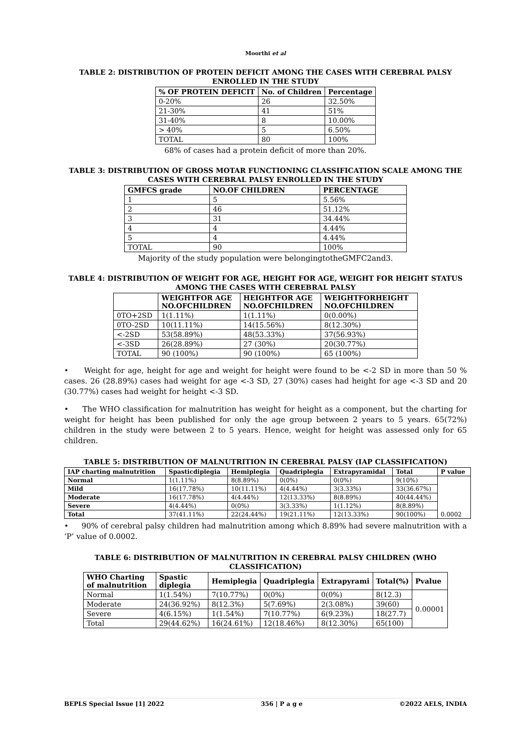Moorthi et al
TABLE 2: DISTRIBUTION OF PROTEIN DEFICIT AMONG THE CASES WITH CEREBRAL PALSY ENROLLED IN THE STUDY
| % OF PROTEIN DEFICIT | No. of Children | Percentage |
| --- | --- | --- |
| 0-20% | 26 | 32.50% |
| 21-30% | 41 | 51% |
| 31-40% | 8 | 10.00% |
| > 40% | 5 | 6.50% |
| TOTAL | 80 | 100% |
68% of cases had a protein deficit of more than 20%.
TABLE 3: DISTRIBUTION OF GROSS MOTAR FUNCTIONING CLASSIFICATION SCALE AMONG THE CASES WITH CEREBRAL PALSY ENROLLED IN THE STUDY
| GMFCS grade | NO.OF CHILDREN | PERCENTAGE |
| --- | --- | --- |
| 1 | 5 | 5.56% |
| 2 | 46 | 51.12% |
| 3 | 31 | 34.44% |
| 4 | 4 | 4.44% |
| 5 | 4 | 4.44% |
| TOTAL | 90 | 100% |
Majority of the study population were belongingtotheGMFC2and3.
TABLE 4: DISTRIBUTION OF WEIGHT FOR AGE, HEIGHT FOR AGE, WEIGHT FOR HEIGHT STATUS AMONG THE CASES WITH CEREBRAL PALSY
| | WEIGHTFOR AGE NO.OFCHILDREN | HEIGHTFOR AGE NO.OFCHILDREN | WEIGHTFORHEIGHT NO.OFCHILDREN |
| --- | --- | --- | --- |
| 0TO+2SD | 1(1.11%) | 1(1.11%) | 0(0.00%) |
| 0TO-2SD | 10(11.11%) | 14(15.56%) | 8(12.30%) |
| <-2SD | 53(58.89%) | 48(53.33%) | 37(56.93%) |
| <-3SD | 26(28.89%) | 27 (30%) | 20(30.77%) |
| TOTAL | 90 (100%) | 90 (100%) | 65 (100%) |
• Weight for age, height for age and weight for height were found to be <-2 SD in more than 50 % cases. 26 (28.89%) cases had weight for age <-3 SD, 27 (30%) cases had height for age <-3 SD and 20 (30.77%) cases had weight for height <-3 SD.
• The WHO classification for malnutrition has weight for height as a component, but the charting for weight for height has been published for only the age group between 2 years to 5 years. 65(72%) children in the study were between 2 to 5 years. Hence, weight for height was assessed only for 65 children.
TABLE 5: DISTRIBUTION OF MALNUTRITION IN CEREBRAL PALSY (IAP CLASSIFICATION)
| IAP charting malnutrition | Spasticdiplegia | Hemiplegia | Quadriplegia | Extrapyramidal | Total | P value |
| --- | --- | --- | --- | --- | --- | --- |
| Normal | 1(1.11%) | 8(8.89%) | 0(0%) | 0(0%) | 9(10%) | 0.0002 |
| Mild | 16(17.78%) | 10(11.11%) | 4(4.44%) | 3(3.33%) | 33(36.67%) | |
| Moderate | 16(17.78%) | 4(4.44%) | 12(13.33%) | 8(8.89%) | 40(44.44%) | |
| Severe | 4(4.44%) | 0(0%) | 3(3.33%) | 1(1.12%) | 8(8.89%) | |
| Total | 37(41.11%) | 22(24.44%) | 19(21.11%) | 12(13.33%) | 90(100%) | |
• 90% of cerebral palsy children had malnutrition among which 8.89% had severe malnutrition with a ‘P’ value of 0.0002.
TABLE 6: DISTRIBUTION OF MALNUTRITION IN CEREBRAL PALSY CHILDREN (WHO CLASSIFICATION)
| WHO Charting of malnutrition | Spastic diplegia | Hemiplegia | Quadriplegia | Extrapyrami | Total(%) | Pvalue |
| --- | --- | --- | --- | --- | --- | --- |
| Normal | 1(1.54%) | 7(10.77%) | 0(0%) | 0(0%) | 8(12.3) | 0.00001 |
| Moderate | 24(36.92%) | 8(12.3%) | 5(7.69%) | 2(3.08%) | 39(60) | |
| Severe | 4(6.15%) | 1(1.54%) | 7(10.77%) | 6(9.23%) | 18(27.7) | |
| Total | 29(44.62%) | 16(24.61%) | 12(18.46%) | 8(12.30%) | 65(100) | |
BEPLS Special Issue [1] 2022 356 | P a g e ©2022 AELS, INDIA